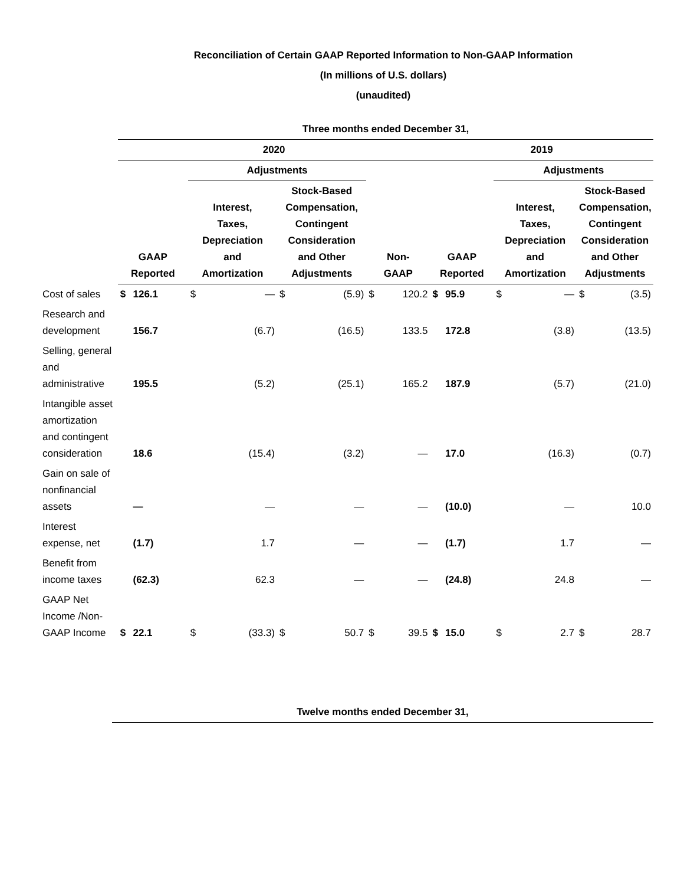Reconciliation of Certain GAAP Reported Information to Non-GAAP Information
(In millions of U.S. dollars)
(unaudited)
| | Three months ended December 31, | | | | | | | | | | | | | |
| --- | --- | --- | --- | --- | --- | --- | --- | --- | --- | --- | --- | --- | --- | --- |
| | 2020 | | | | | | | | 2019 | | | | | |
| | | | Adjustments | | | | | | | | Adjustments | | | |
| | GAAP Reported | | Interest, Taxes, Depreciation and Amortization | | Stock-Based Compensation, Contingent Consideration and Other Adjustments | | Non- GAAP | | GAAP Reported | | Interest, Taxes, Depreciation and Amortization | | Stock-Based Compensation, Contingent Consideration and Other Adjustments | |
| Cost of sales | $ | 126.1 | $ | — | $ | (5.9) | $ | 120.2 | $ | 95.9 | $ | — | $ | (3.5) |
| Research and development | | 156.7 | | (6.7) | | (16.5) | | 133.5 | | 172.8 | | (3.8) | | (13.5) |
| Selling, general and administrative | | 195.5 | | (5.2) | | (25.1) | | 165.2 | | 187.9 | | (5.7) | | (21.0) |
| Intangible asset amortization and contingent consideration | | 18.6 | | (15.4) | | (3.2) | | — | | 17.0 | | (16.3) | | (0.7) |
| Gain on sale of nonfinancial assets | | — | | — | | — | | — | | (10.0) | | — | | 10.0 |
| Interest expense, net | | (1.7) | | 1.7 | | — | | — | | (1.7) | | 1.7 | | — |
| Benefit from income taxes | | (62.3) | | 62.3 | | — | | — | | (24.8) | | 24.8 | | — |
| GAAP Net Income /Non-GAAP Income | $ | 22.1 | $ | (33.3) | $ | 50.7 | $ | 39.5 | $ | 15.0 | $ | 2.7 | $ | 28.7 |
| | Twelve months ended December 31, |
| --- | --- |